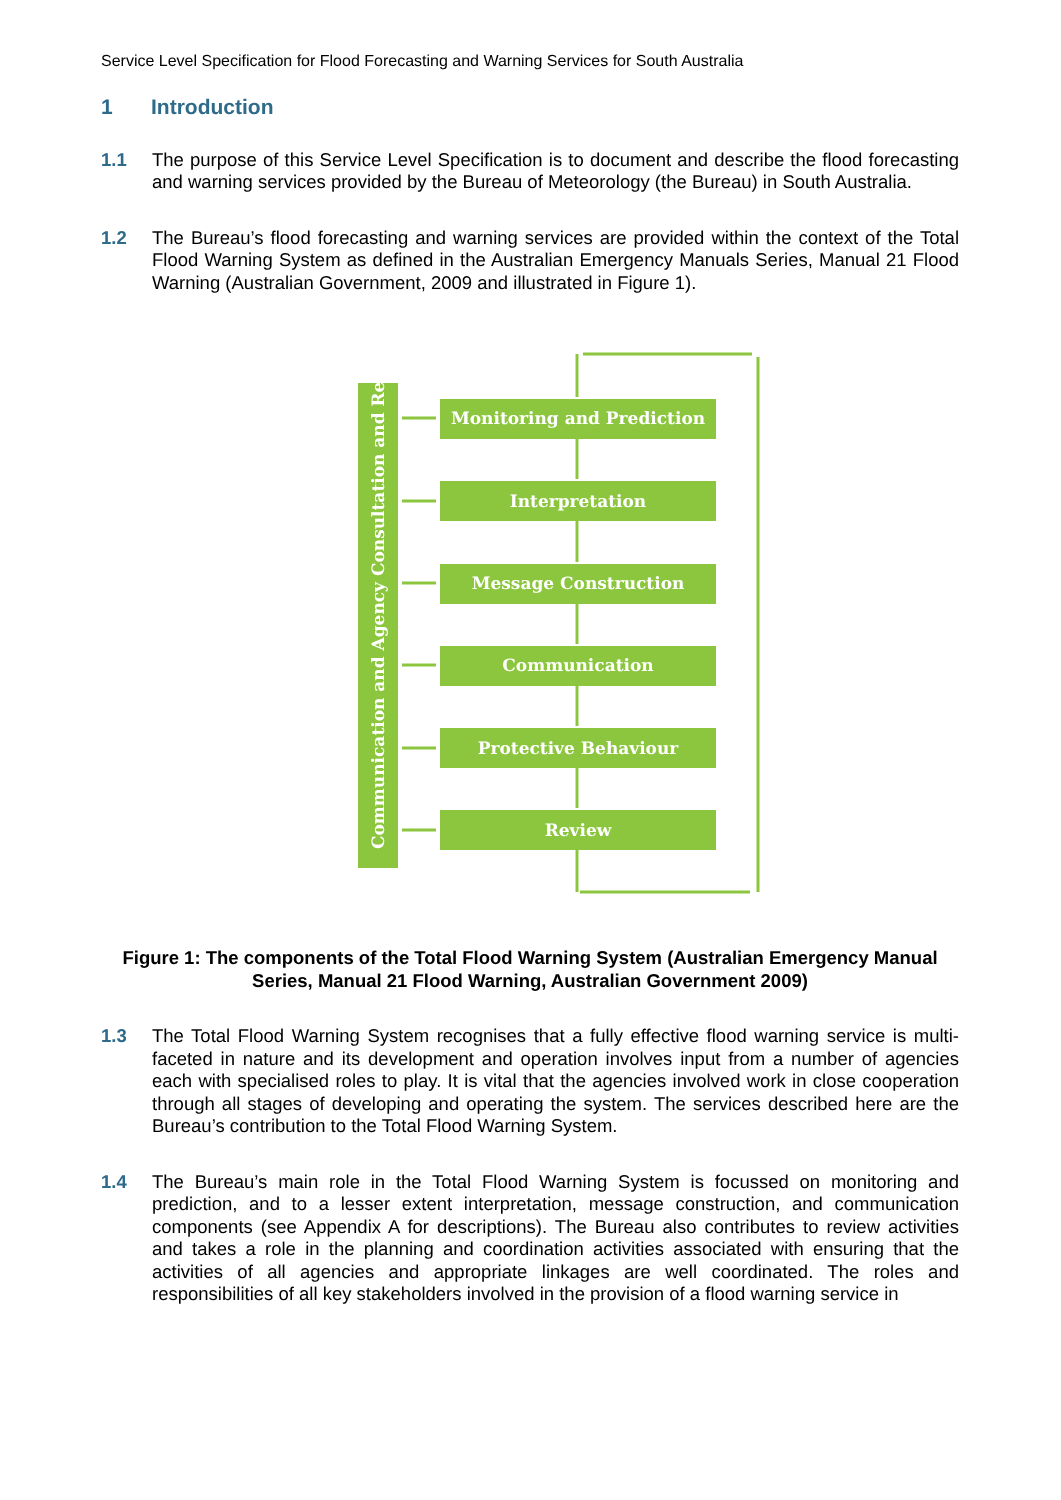Service Level Specification for Flood Forecasting and Warning Services for South Australia
1 Introduction
1.1 The purpose of this Service Level Specification is to document and describe the flood forecasting and warning services provided by the Bureau of Meteorology (the Bureau) in South Australia.
1.2 The Bureau’s flood forecasting and warning services are provided within the context of the Total Flood Warning System as defined in the Australian Emergency Manuals Series, Manual 21 Flood Warning (Australian Government, 2009 and illustrated in Figure 1).
Communication and Agency Consultation and Review
Monitoring and Prediction
Interpretation
Message Construction
Communication
Protective Behaviour
Review
Figure 1: The components of the Total Flood Warning System (Australian Emergency Manual Series, Manual 21 Flood Warning, Australian Government 2009)
1.3 The Total Flood Warning System recognises that a fully effective flood warning service is multi-faceted in nature and its development and operation involves input from a number of agencies each with specialised roles to play. It is vital that the agencies involved work in close cooperation through all stages of developing and operating the system. The services described here are the Bureau’s contribution to the Total Flood Warning System.
1.4 The Bureau’s main role in the Total Flood Warning System is focussed on monitoring and prediction, and to a lesser extent interpretation, message construction, and communication components (see Appendix A for descriptions). The Bureau also contributes to review activities and takes a role in the planning and coordination activities associated with ensuring that the activities of all agencies and appropriate linkages are well coordinated. The roles and responsibilities of all key stakeholders involved in the provision of a flood warning service in